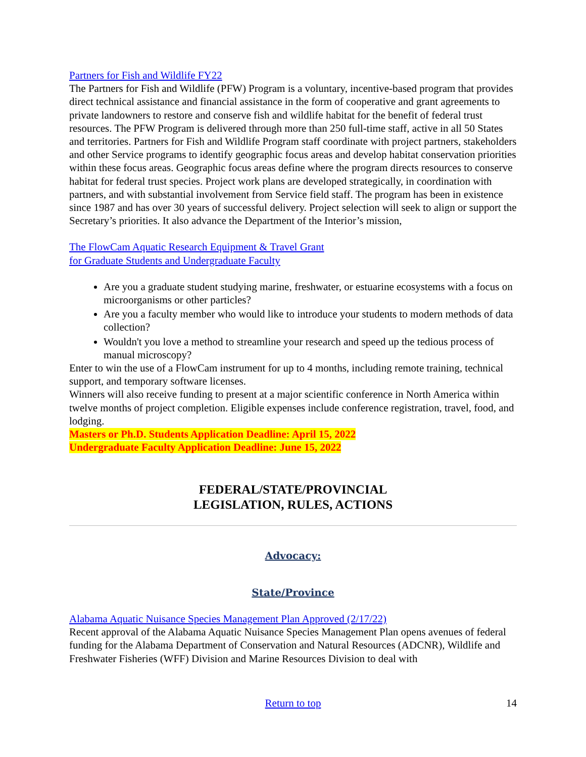Partners for Fish and Wildlife FY22
The Partners for Fish and Wildlife (PFW) Program is a voluntary, incentive-based program that provides direct technical assistance and financial assistance in the form of cooperative and grant agreements to private landowners to restore and conserve fish and wildlife habitat for the benefit of federal trust resources. The PFW Program is delivered through more than 250 full-time staff, active in all 50 States and territories. Partners for Fish and Wildlife Program staff coordinate with project partners, stakeholders and other Service programs to identify geographic focus areas and develop habitat conservation priorities within these focus areas. Geographic focus areas define where the program directs resources to conserve habitat for federal trust species. Project work plans are developed strategically, in coordination with partners, and with substantial involvement from Service field staff. The program has been in existence since 1987 and has over 30 years of successful delivery. Project selection will seek to align or support the Secretary’s priorities. It also advance the Department of the Interior’s mission,
The FlowCam Aquatic Research Equipment & Travel Grant
for Graduate Students and Undergraduate Faculty
Are you a graduate student studying marine, freshwater, or estuarine ecosystems with a focus on microorganisms or other particles?
Are you a faculty member who would like to introduce your students to modern methods of data collection?
Wouldn't you love a method to streamline your research and speed up the tedious process of manual microscopy?
Enter to win the use of a FlowCam instrument for up to 4 months, including remote training, technical support, and temporary software licenses.
Winners will also receive funding to present at a major scientific conference in North America within twelve months of project completion. Eligible expenses include conference registration, travel, food, and lodging.
Masters or Ph.D. Students Application Deadline: April 15, 2022
Undergraduate Faculty Application Deadline: June 15, 2022
FEDERAL/STATE/PROVINCIAL
LEGISLATION, RULES, ACTIONS
Advocacy:
State/Province
Alabama Aquatic Nuisance Species Management Plan Approved (2/17/22)
Recent approval of the Alabama Aquatic Nuisance Species Management Plan opens avenues of federal funding for the Alabama Department of Conservation and Natural Resources (ADCNR), Wildlife and Freshwater Fisheries (WFF) Division and Marine Resources Division to deal with
Return to top 14